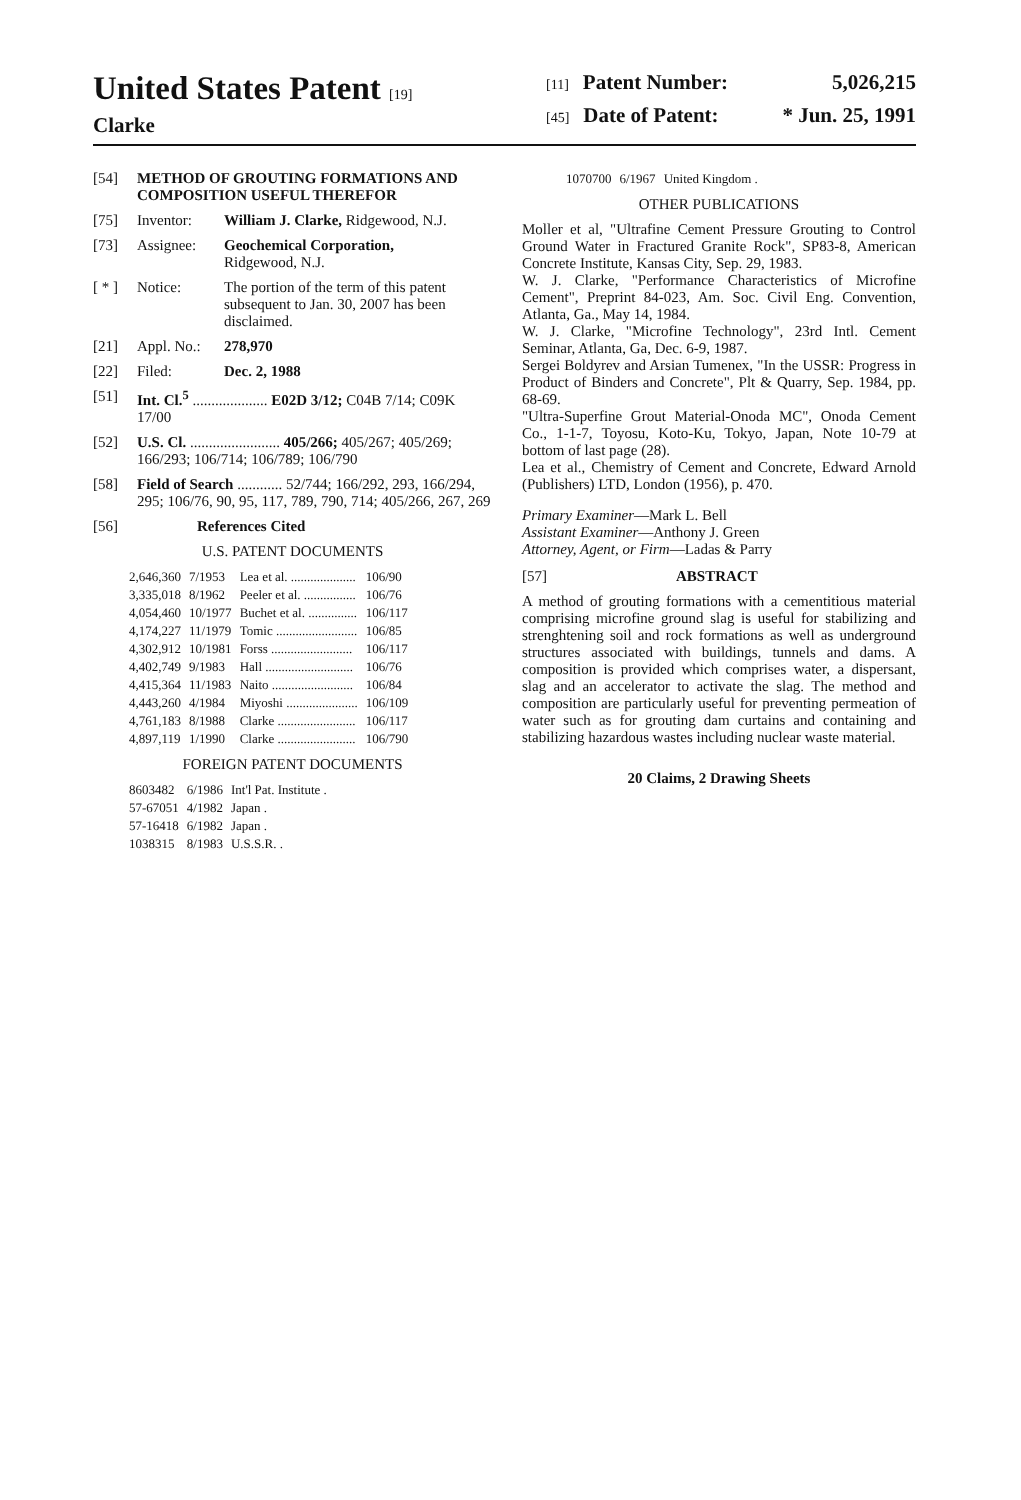United States Patent [19]
Clarke
[11] Patent Number: 5,026,215
[45] Date of Patent: * Jun. 25, 1991
[54] METHOD OF GROUTING FORMATIONS AND COMPOSITION USEFUL THEREFOR
[75] Inventor: William J. Clarke, Ridgewood, N.J.
[73] Assignee: Geochemical Corporation,
Ridgewood, N.J.
[ * ] Notice: The portion of the term of this patent subsequent to Jan. 30, 2007 has been disclaimed.
[21] Appl. No.: 278,970
[22] Filed: Dec. 2, 1988
[51] Int. Cl.<sup>5</sup> .................... E02D 3/12; C04B 7/14; C09K 17/00
[52] U.S. Cl. ........................ 405/266; 405/267; 405/269; 166/293; 106/714; 106/789; 106/790
[58] Field of Search ............ 52/744; 166/292, 293, 166/294, 295; 106/76, 90, 95, 117, 789, 790, 714; 405/266, 267, 269
[56] References Cited
U.S. PATENT DOCUMENTS
| 2,646,360 | 7/1953 | Lea et al. .................... | 106/90 |
| 3,335,018 | 8/1962 | Peeler et al. ................ | 106/76 |
| 4,054,460 | 10/1977 | Buchet et al. ............... | 106/117 |
| 4,174,227 | 11/1979 | Tomic ......................... | 106/85 |
| 4,302,912 | 10/1981 | Forss ......................... | 106/117 |
| 4,402,749 | 9/1983 | Hall ........................... | 106/76 |
| 4,415,364 | 11/1983 | Naito ......................... | 106/84 |
| 4,443,260 | 4/1984 | Miyoshi ...................... | 106/109 |
| 4,761,183 | 8/1988 | Clarke ........................ | 106/117 |
| 4,897,119 | 1/1990 | Clarke ........................ | 106/790 |
FOREIGN PATENT DOCUMENTS
| 8603482 | 6/1986 | Int'l Pat. Institute . |
| 57-67051 | 4/1982 | Japan . |
| 57-16418 | 6/1982 | Japan . |
| 1038315 | 8/1983 | U.S.S.R. . |
| 1070700 | 6/1967 | United Kingdom . |
OTHER PUBLICATIONS
Moller et al, "Ultrafine Cement Pressure Grouting to Control Ground Water in Fractured Granite Rock", SP83-8, American Concrete Institute, Kansas City, Sep. 29, 1983.
W. J. Clarke, "Performance Characteristics of Microfine Cement", Preprint 84-023, Am. Soc. Civil Eng. Convention, Atlanta, Ga., May 14, 1984.
W. J. Clarke, "Microfine Technology", 23rd Intl. Cement Seminar, Atlanta, Ga, Dec. 6-9, 1987.
Sergei Boldyrev and Arsian Tumenex, "In the USSR: Progress in Product of Binders and Concrete", Plt & Quarry, Sep. 1984, pp. 68-69.
"Ultra-Superfine Grout Material-Onoda MC", Onoda Cement Co., 1-1-7, Toyosu, Koto-Ku, Tokyo, Japan, Note 10-79 at bottom of last page (28).
Lea et al., Chemistry of Cement and Concrete, Edward Arnold (Publishers) LTD, London (1956), p. 470.
Primary Examiner—Mark L. Bell
Assistant Examiner—Anthony J. Green
Attorney, Agent, or Firm—Ladas & Parry
[57] ABSTRACT
A method of grouting formations with a cementitious material comprising microfine ground slag is useful for stabilizing and strenghtening soil and rock formations as well as underground structures associated with buildings, tunnels and dams. A composition is provided which comprises water, a dispersant, slag and an accelerator to activate the slag. The method and composition are particularly useful for preventing permeation of water such as for grouting dam curtains and containing and stabilizing hazardous wastes including nuclear waste material.
20 Claims, 2 Drawing Sheets